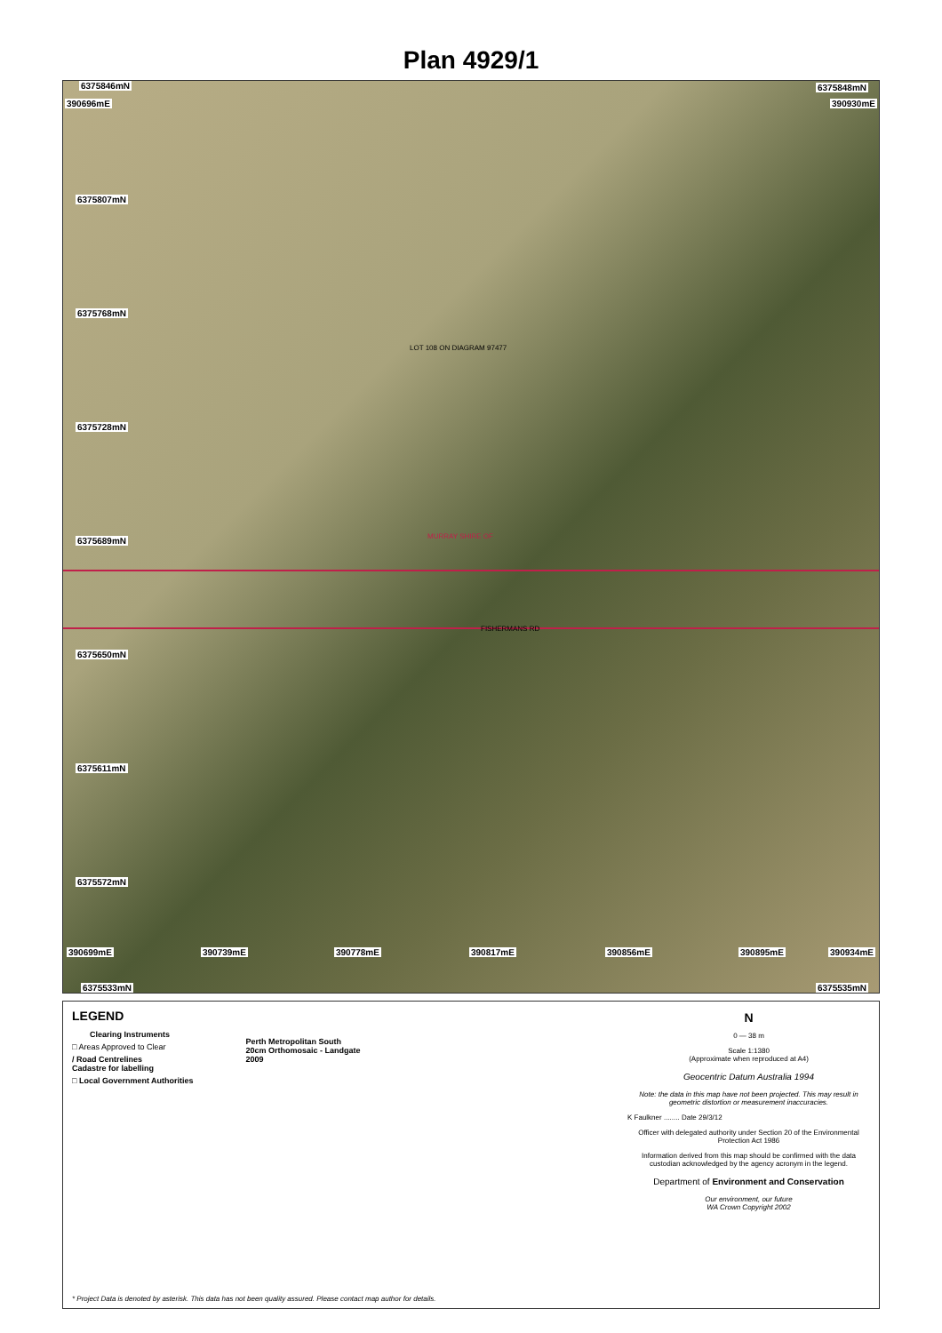Plan 4929/1
6375846mN 6375848mN
390696mE 390930mE
6375807mN
6375768mN
LOT 108 ON DIAGRAM 97477
6375728mN
6375689mN MURRAY SHIRE OF
FISHERMANS RD
6375650mN
6375611mN
6375572mN
6375533mN 6375535mN
390699mE 390739mE 390778mE 390817mE 390856mE 390895mE 390934mE
LEGEND
Clearing Instruments
□ Areas Approved to Clear
/ Road Centrelines
Cadastre for labelling
□ Local Government Authorities
Perth Metropolitan South
20cm Orthomosaic - Landgate
2009
N
0 — 38 m
Scale 1:1380
(Approximate when reproduced at A4)
Geocentric Datum Australia 1994
Note: the data in this map have not been projected. This may result in geometric distortion or measurement inaccuracies.
K Faulkner ........ Date 29/3/12
Officer with delegated authority under Section 20 of the Environmental Protection Act 1986
Information derived from this map should be confirmed with the data custodian acknowledged by the agency acronym in the legend.
Department of Environment and Conservation
Our environment, our future
WA Crown Copyright 2002
* Project Data is denoted by asterisk. This data has not been quality assured. Please contact map author for details.